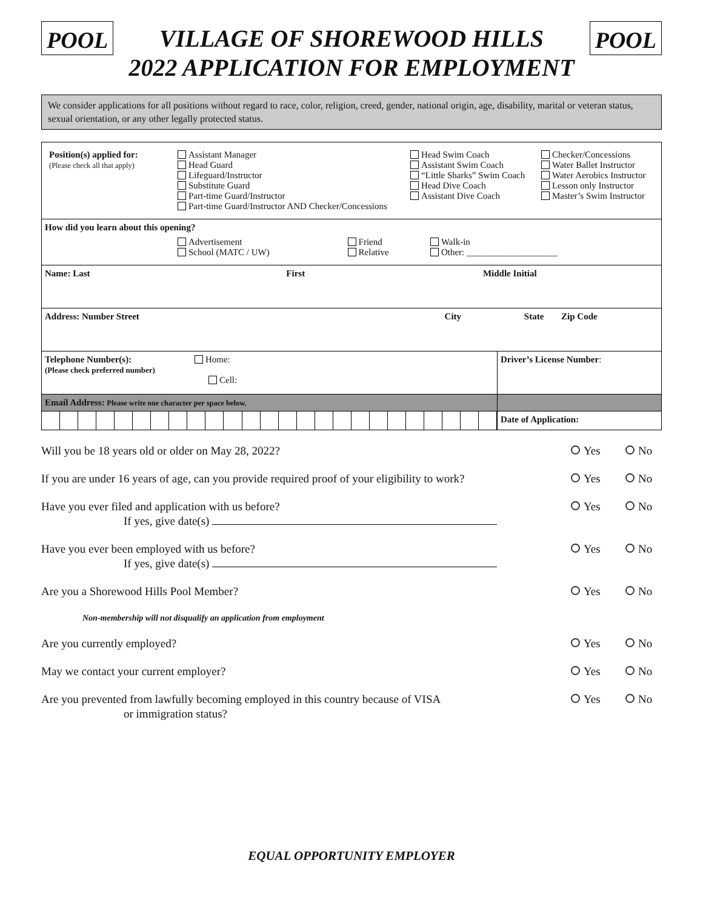POOL
VILLAGE OF SHOREWOOD HILLS
2022 APPLICATION FOR EMPLOYMENT
POOL
We consider applications for all positions without regard to race, color, religion, creed, gender, national origin, age, disability, marital or veteran status, sexual orientation, or any other legally protected status.
| / Position(s) applied for: (Please check all that apply) / Assistant Manager Head Guard Lifeguard/Instructor Substitute Guard Part-time Guard/Instructor Part-time Guard/Instructor AND Checker/Concessions / Head Swim Coach Assistant Swim Coach “Little Sharks” Swim Coach Head Dive Coach Assistant Dive Coach / Checker/Concessions Water Ballet Instructor Water Aerobics Instructor Lesson only Instructor Master’s Swim Instructor / | |
| How did you learn about this opening? / / Advertisement School (MATC / UW) / Friend Relative / Walk-in Other: ____________________ / | |
| Name: Last First Middle Initial | |
| Address: Number Street City State Zip Code | |
| Telephone Number(s): Home: (Please check preferred number) Cell: | Driver’s License Number : |
| Email Address: Please write one character per space below. | |
| | Date of Application: |
Will you be 18 years old or older on May 28, 2022?
Yes No
If you are under 16 years of age, can you provide required proof of your eligibility to work?
Yes No
Have you ever filed and application with us before?
If yes, give date(s)
Yes No
Have you ever been employed with us before?
If yes, give date(s)
Yes No
Are you a Shorewood Hills Pool Member?
Yes No
Non-membership will not disqualify an application from employment
Are you currently employed? Yes No
May we contact your current employer?
Yes No
Are you prevented from lawfully becoming employed in this country because of VISA
or immigration status?
Yes No
EQUAL OPPORTUNITY EMPLOYER